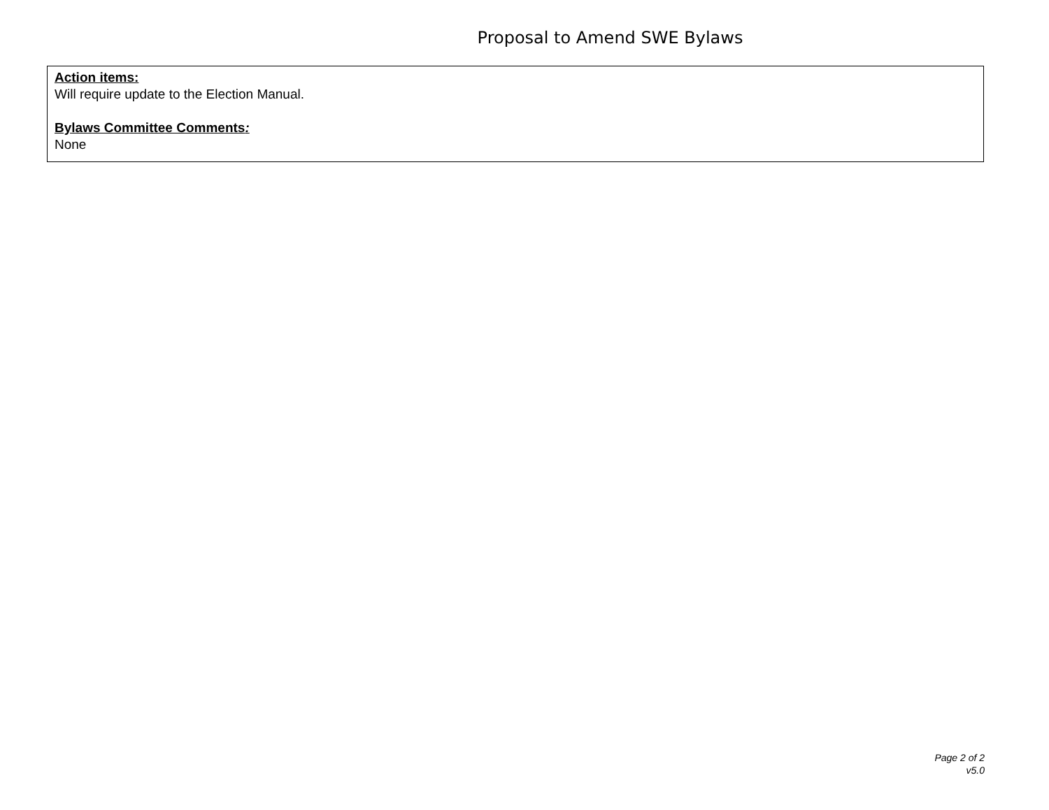Proposal to Amend SWE Bylaws
Action items:
Will require update to the Election Manual.
Bylaws Committee Comments:
None
Page 2 of 2
v5.0